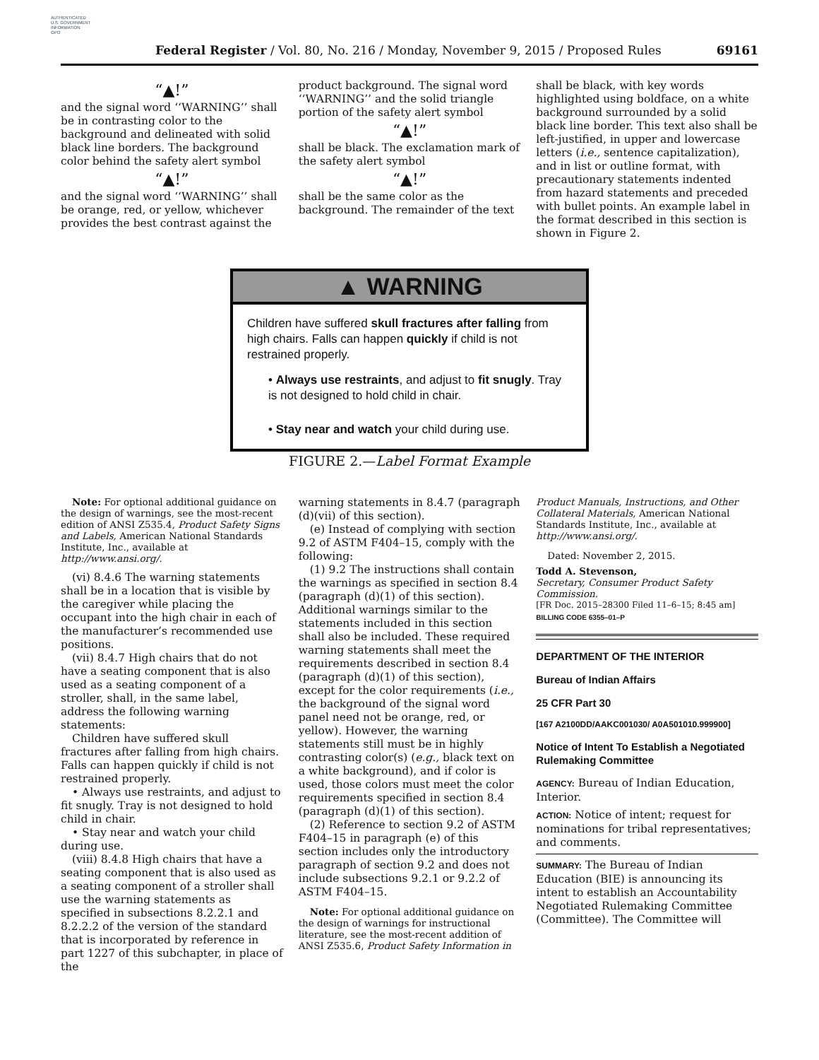AUTHENTICATED
U.S. GOVERNMENT
INFORMATION
GPO
Federal Register / Vol. 80, No. 216 / Monday, November 9, 2015 / Proposed Rules 69161
“▲!”
and the signal word ‘‘WARNING’’ shall be in contrasting color to the background and delineated with solid black line borders. The background color behind the safety alert symbol
“▲!”
and the signal word ‘‘WARNING’’ shall be orange, red, or yellow, whichever provides the best contrast against the
product background. The signal word ‘‘WARNING’’ and the solid triangle portion of the safety alert symbol
“▲!”
shall be black. The exclamation mark of the safety alert symbol
“▲!”
shall be the same color as the background. The remainder of the text
shall be black, with key words highlighted using boldface, on a white background surrounded by a solid black line border. This text also shall be left-justified, in upper and lowercase letters (i.e., sentence capitalization), and in list or outline format, with precautionary statements indented from hazard statements and preceded with bullet points. An example label in the format described in this section is shown in Figure 2.
▲ WARNING
Children have suffered skull fractures after falling from high chairs. Falls can happen quickly if child is not restrained properly.
• Always use restraints, and adjust to fit snugly. Tray is not designed to hold child in chair.
• Stay near and watch your child during use.
FIGURE 2.—Label Format Example
Note: For optional additional guidance on the design of warnings, see the most-recent edition of ANSI Z535.4, Product Safety Signs and Labels, American National Standards Institute, Inc., available at http://www.ansi.org/.
(vi) 8.4.6 The warning statements shall be in a location that is visible by the caregiver while placing the occupant into the high chair in each of the manufacturer’s recommended use positions.
(vii) 8.4.7 High chairs that do not have a seating component that is also used as a seating component of a stroller, shall, in the same label, address the following warning statements:
Children have suffered skull fractures after falling from high chairs. Falls can happen quickly if child is not restrained properly.
• Always use restraints, and adjust to fit snugly. Tray is not designed to hold child in chair.
• Stay near and watch your child during use.
(viii) 8.4.8 High chairs that have a seating component that is also used as a seating component of a stroller shall use the warning statements as specified in subsections 8.2.2.1 and 8.2.2.2 of the version of the standard that is incorporated by reference in part 1227 of this subchapter, in place of the
warning statements in 8.4.7 (paragraph (d)(vii) of this section).
(e) Instead of complying with section 9.2 of ASTM F404–15, comply with the following:
(1) 9.2 The instructions shall contain the warnings as specified in section 8.4 (paragraph (d)(1) of this section). Additional warnings similar to the statements included in this section shall also be included. These required warning statements shall meet the requirements described in section 8.4 (paragraph (d)(1) of this section), except for the color requirements (i.e., the background of the signal word panel need not be orange, red, or yellow). However, the warning statements still must be in highly contrasting color(s) (e.g., black text on a white background), and if color is used, those colors must meet the color requirements specified in section 8.4 (paragraph (d)(1) of this section).
(2) Reference to section 9.2 of ASTM F404–15 in paragraph (e) of this section includes only the introductory paragraph of section 9.2 and does not include subsections 9.2.1 or 9.2.2 of ASTM F404–15.
Note: For optional additional guidance on the design of warnings for instructional literature, see the most-recent addition of ANSI Z535.6, Product Safety Information in
Product Manuals, Instructions, and Other Collateral Materials, American National Standards Institute, Inc., available at http://www.ansi.org/.
Dated: November 2, 2015.
Todd A. Stevenson,
Secretary, Consumer Product Safety Commission.
[FR Doc. 2015–28300 Filed 11–6–15; 8:45 am]
BILLING CODE 6355–01–P
DEPARTMENT OF THE INTERIOR
Bureau of Indian Affairs
25 CFR Part 30
[167 A2100DD/AAKC001030/ A0A501010.999900]
Notice of Intent To Establish a Negotiated Rulemaking Committee
AGENCY: Bureau of Indian Education, Interior.
ACTION: Notice of intent; request for nominations for tribal representatives; and comments.
SUMMARY: The Bureau of Indian Education (BIE) is announcing its intent to establish an Accountability Negotiated Rulemaking Committee (Committee). The Committee will